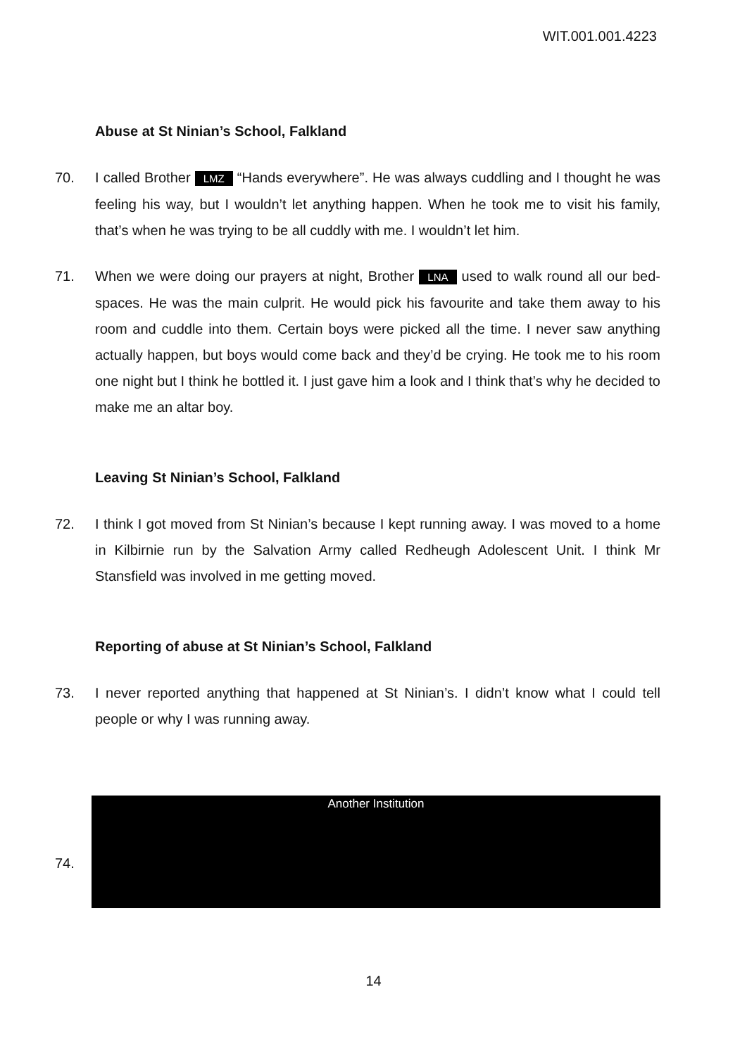WIT.001.001.4223
Abuse at St Ninian’s School, Falkland
70. I called Brother LMZ “Hands everywhere”. He was always cuddling and I thought he was feeling his way, but I wouldn’t let anything happen. When he took me to visit his family, that’s when he was trying to be all cuddly with me. I wouldn’t let him.
71. When we were doing our prayers at night, Brother LNA used to walk round all our bed-spaces. He was the main culprit. He would pick his favourite and take them away to his room and cuddle into them. Certain boys were picked all the time. I never saw anything actually happen, but boys would come back and they’d be crying. He took me to his room one night but I think he bottled it. I just gave him a look and I think that’s why he decided to make me an altar boy.
Leaving St Ninian’s School, Falkland
72. I think I got moved from St Ninian’s because I kept running away. I was moved to a home in Kilbirnie run by the Salvation Army called Redheugh Adolescent Unit. I think Mr Stansfield was involved in me getting moved.
Reporting of abuse at St Ninian’s School, Falkland
73. I never reported anything that happened at St Ninian’s. I didn’t know what I could tell people or why I was running away.
74.
Another Institution
14